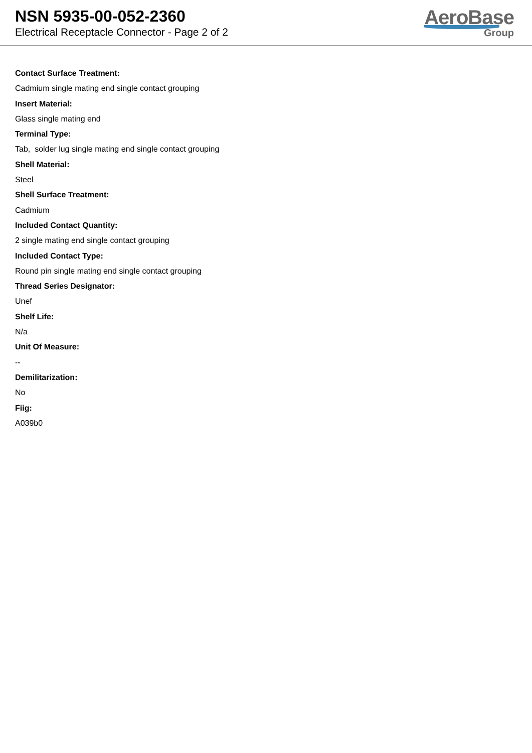NSN 5935-00-052-2360
Electrical Receptacle Connector - Page 2 of 2
AeroBase
Group
Contact Surface Treatment:
Cadmium single mating end single contact grouping
Insert Material:
Glass single mating end
Terminal Type:
Tab, solder lug single mating end single contact grouping
Shell Material:
Steel
Shell Surface Treatment:
Cadmium
Included Contact Quantity:
2 single mating end single contact grouping
Included Contact Type:
Round pin single mating end single contact grouping
Thread Series Designator:
Unef
Shelf Life:
N/a
Unit Of Measure:
--
Demilitarization:
No
Fiig:
A039b0